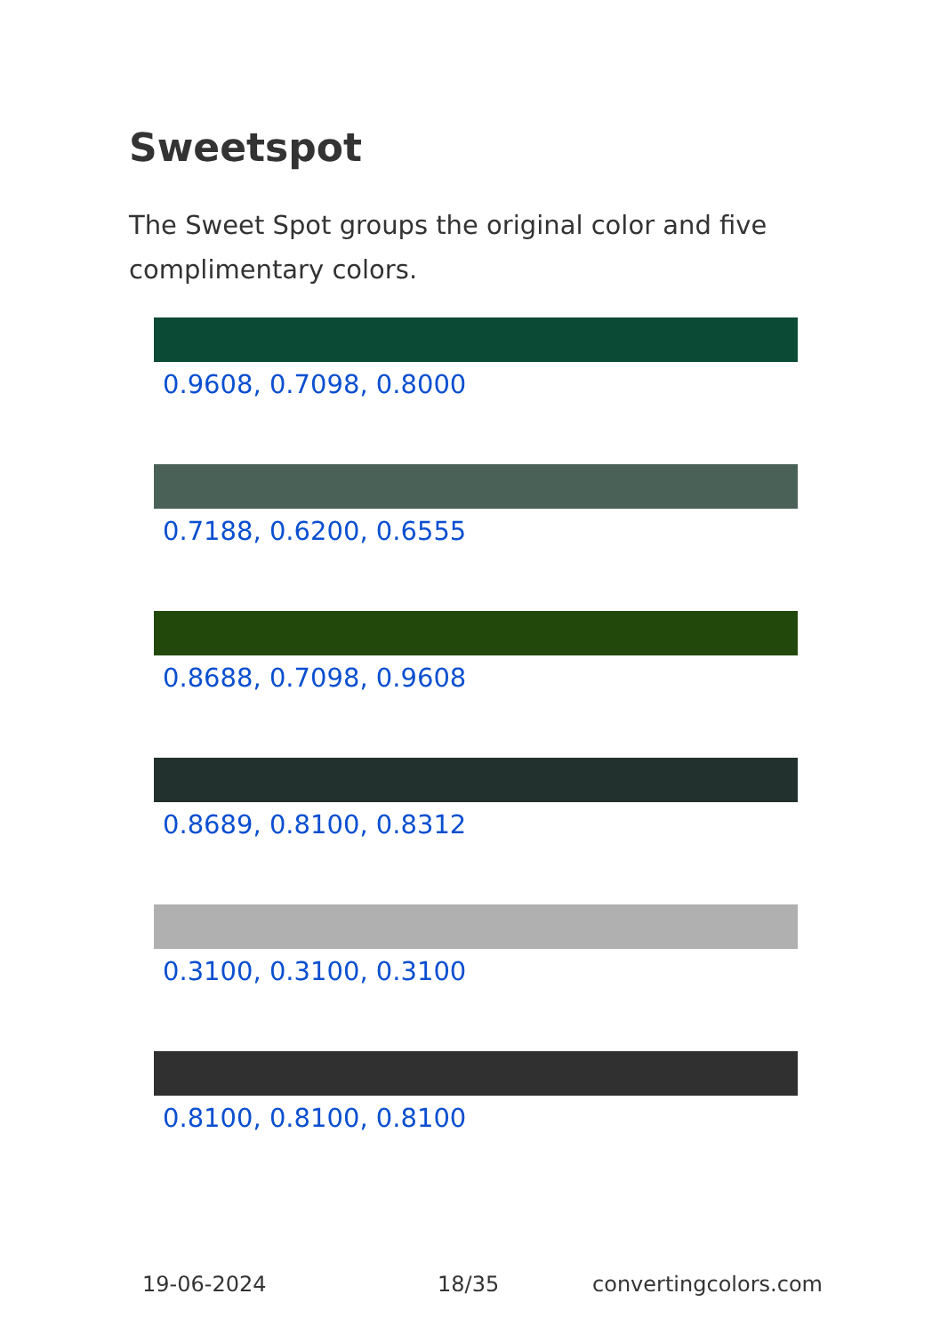Sweetspot
The Sweet Spot groups the original color and five complimentary colors.
0.9608, 0.7098, 0.8000
0.7188, 0.6200, 0.6555
0.8688, 0.7098, 0.9608
0.8689, 0.8100, 0.8312
0.3100, 0.3100, 0.3100
0.8100, 0.8100, 0.8100
19-06-2024 18/35 convertingcolors.com